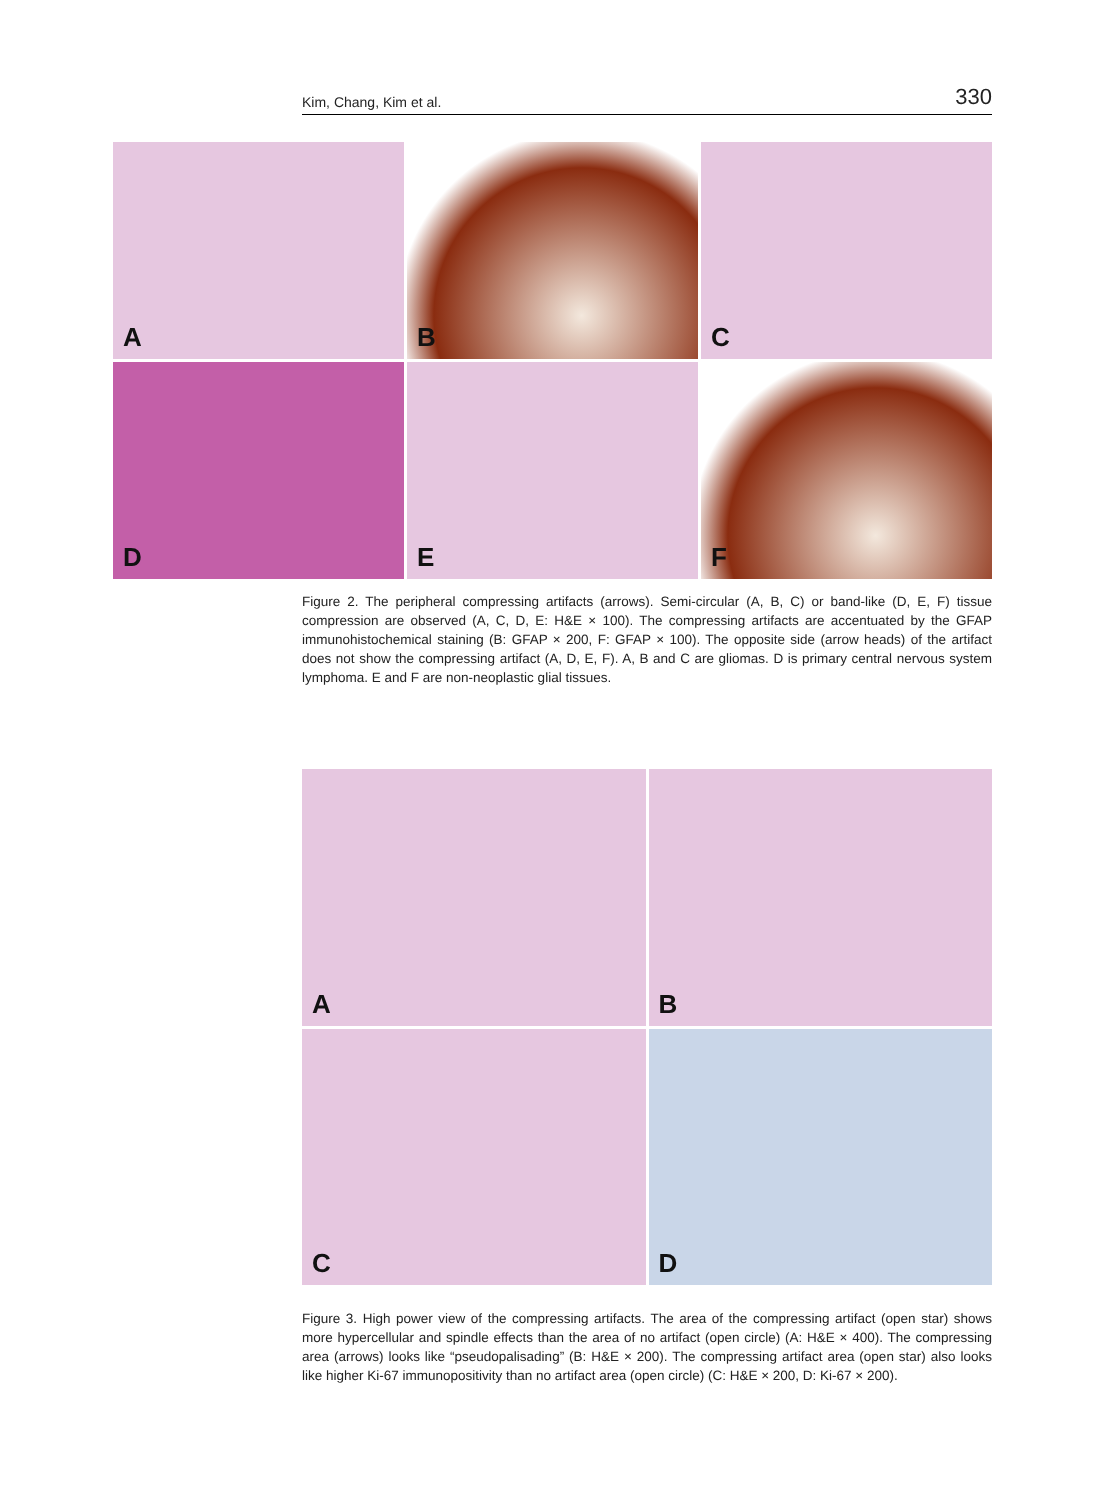Kim, Chang, Kim et al. 330
A
B
C
D
E
F
Figure 2. The peripheral compressing artifacts (arrows). Semi-circular (A, B, C) or band-like (D, E, F) tissue compression are observed (A, C, D, E: H&E × 100). The compressing artifacts are accentuated by the GFAP immunohistochemical staining (B: GFAP × 200, F: GFAP × 100). The opposite side (arrow heads) of the artifact does not show the compressing artifact (A, D, E, F). A, B and C are gliomas. D is primary central nervous system lymphoma. E and F are non-neoplastic glial tissues.
A
B
C
D
Figure 3. High power view of the compressing artifacts. The area of the compressing artifact (open star) shows more hypercellular and spindle effects than the area of no artifact (open circle) (A: H&E × 400). The compressing area (arrows) looks like “pseudopalisading” (B: H&E × 200). The compressing artifact area (open star) also looks like higher Ki-67 immunopositivity than no artifact area (open circle) (C: H&E × 200, D: Ki-67 × 200).